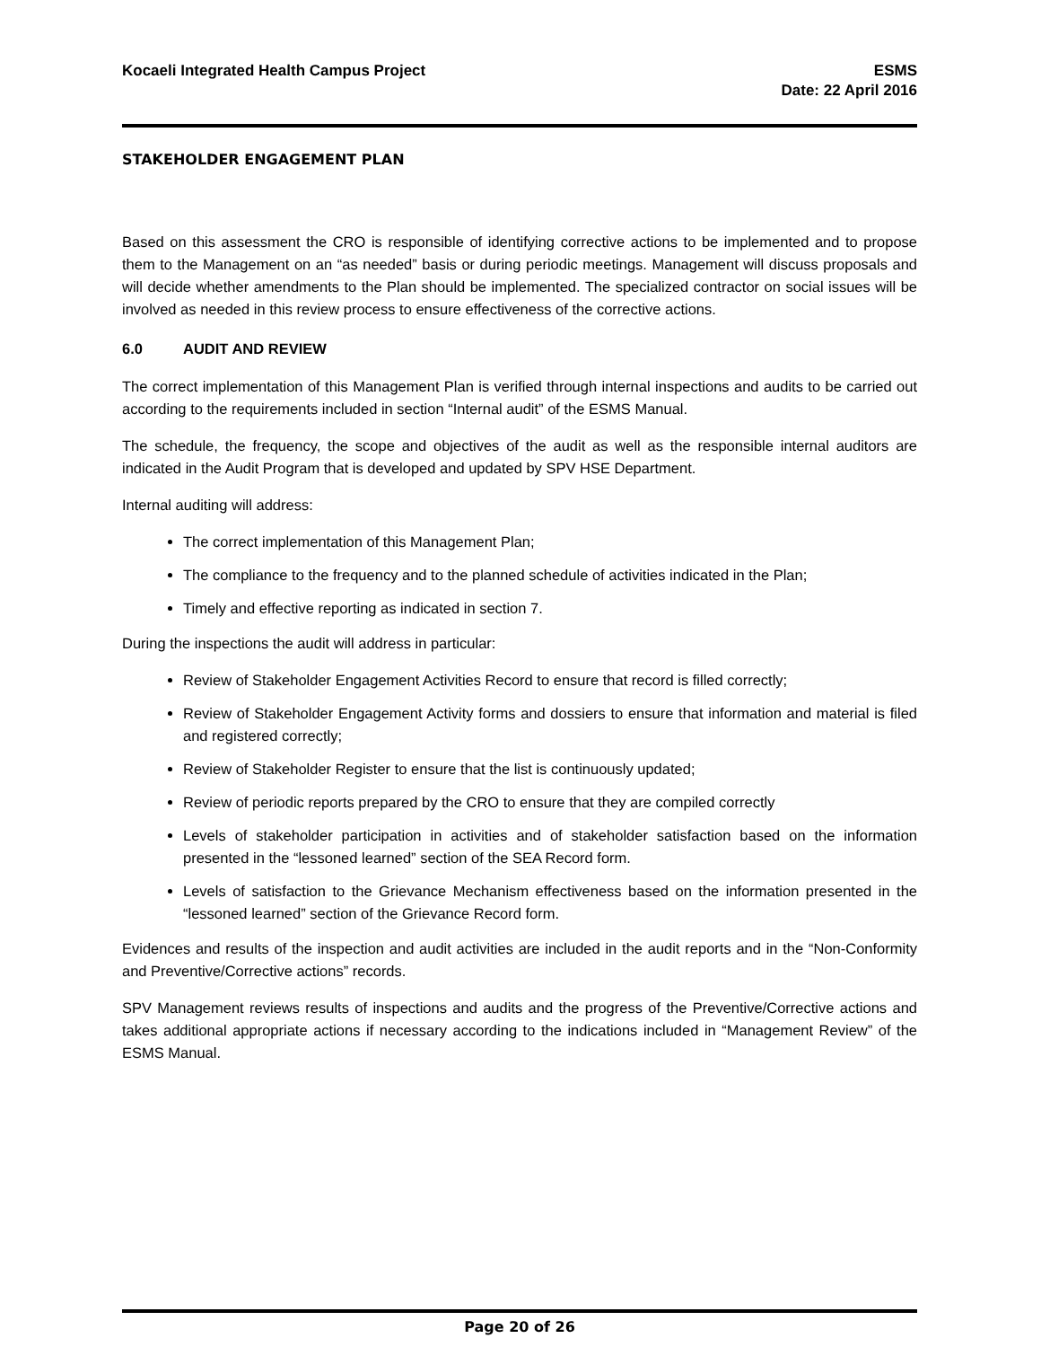Kocaeli Integrated Health Campus Project
ESMS
Date: 22 April 2016
STAKEHOLDER ENGAGEMENT PLAN
Based on this assessment the CRO is responsible of identifying corrective actions to be implemented and to propose them to the Management on an “as needed” basis or during periodic meetings. Management will discuss proposals and will decide whether amendments to the Plan should be implemented. The specialized contractor on social issues will be involved as needed in this review process to ensure effectiveness of the corrective actions.
6.0 AUDIT AND REVIEW
The correct implementation of this Management Plan is verified through internal inspections and audits to be carried out according to the requirements included in section “Internal audit” of the ESMS Manual.
The schedule, the frequency, the scope and objectives of the audit as well as the responsible internal auditors are indicated in the Audit Program that is developed and updated by SPV HSE Department.
Internal auditing will address:
The correct implementation of this Management Plan;
The compliance to the frequency and to the planned schedule of activities indicated in the Plan;
Timely and effective reporting as indicated in section 7.
During the inspections the audit will address in particular:
Review of Stakeholder Engagement Activities Record to ensure that record is filled correctly;
Review of Stakeholder Engagement Activity forms and dossiers to ensure that information and material is filed and registered correctly;
Review of Stakeholder Register to ensure that the list is continuously updated;
Review of periodic reports prepared by the CRO to ensure that they are compiled correctly
Levels of stakeholder participation in activities and of stakeholder satisfaction based on the information presented in the “lessoned learned” section of the SEA Record form.
Levels of satisfaction to the Grievance Mechanism effectiveness based on the information presented in the “lessoned learned” section of the Grievance Record form.
Evidences and results of the inspection and audit activities are included in the audit reports and in the “Non-Conformity and Preventive/Corrective actions” records.
SPV Management reviews results of inspections and audits and the progress of the Preventive/Corrective actions and takes additional appropriate actions if necessary according to the indications included in “Management Review” of the ESMS Manual.
Page 20 of 26